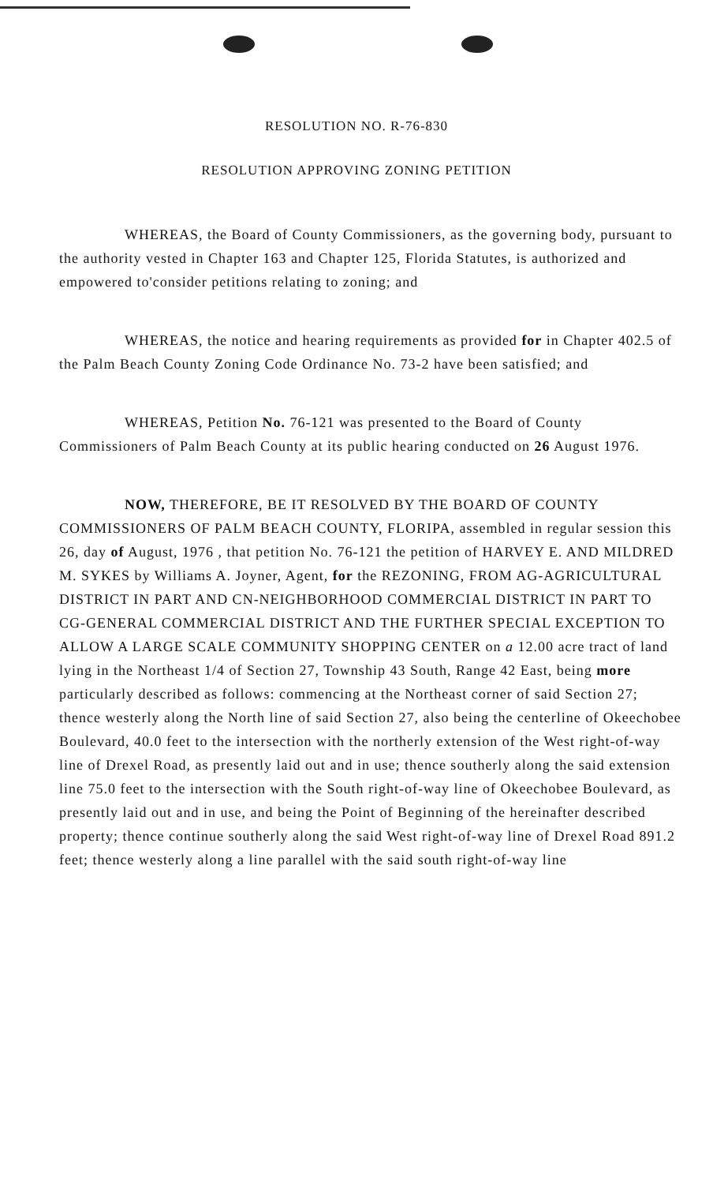RESOLUTION NO. R-76-830
RESOLUTION APPROVING ZONING PETITION
WHEREAS, the Board of County Commissioners, as the governing body, pursuant to the authority vested in Chapter 163 and Chapter 125, Florida Statutes, is authorized and empowered to'consider petitions relating to zoning; and
WHEREAS, the notice and hearing requirements as provided for in Chapter 402.5 of the Palm Beach County Zoning Code Ordinance No. 73-2 have been satisfied; and
WHEREAS, Petition No. 76-121 was presented to the Board of County Commissioners of Palm Beach County at its public hearing conducted on 26 August 1976.
NOW, THEREFORE, BE IT RESOLVED BY THE BOARD OF COUNTY COMMISSIONERS OF PALM BEACH COUNTY, FLORIPA, assembled in regular session this 26, day of August, 1976 , that petition No. 76-121 the petition of HARVEY E. AND MILDRED M. SYKES by Williams A. Joyner, Agent, for the REZONING, FROM AG-AGRICULTURAL DISTRICT IN PART AND CN-NEIGHBORHOOD COMMERCIAL DISTRICT IN PART TO CG-GENERAL COMMERCIAL DISTRICT AND THE FURTHER SPECIAL EXCEPTION TO ALLOW A LARGE SCALE COMMUNITY SHOPPING CENTER on a 12.00 acre tract of land lying in the Northeast 1/4 of Section 27, Township 43 South, Range 42 East, being more particularly described as follows: commencing at the Northeast corner of said Section 27; thence westerly along the North line of said Section 27, also being the centerline of Okeechobee Boulevard, 40.0 feet to the intersection with the northerly extension of the West right-of-way line of Drexel Road, as presently laid out and in use; thence southerly along the said extension line 75.0 feet to the intersection with the South right-of-way line of Okeechobee Boulevard, as presently laid out and in use, and being the Point of Beginning of the hereinafter described property; thence continue southerly along the said West right-of-way line of Drexel Road 891.2 feet; thence westerly along a line parallel with the said south right-of-way line